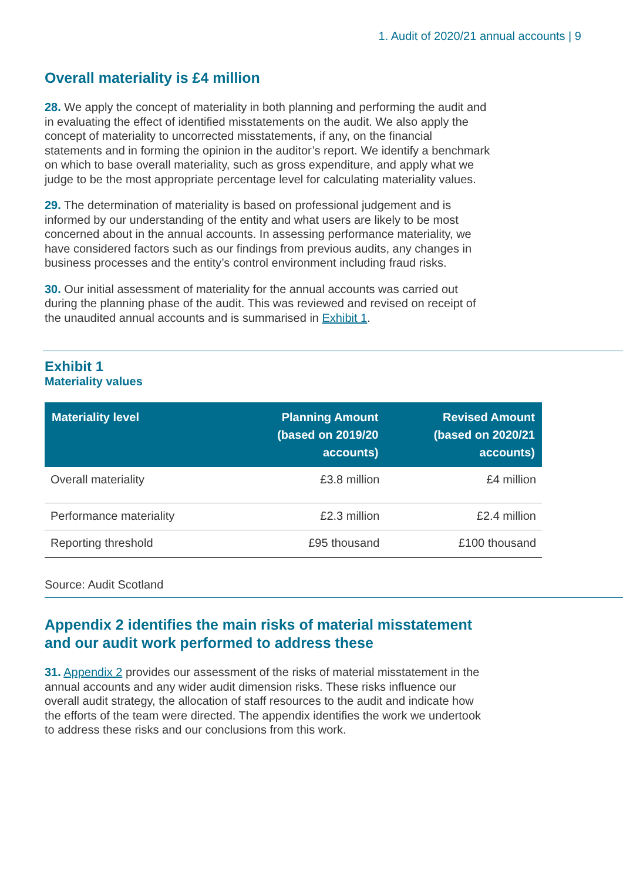1. Audit of 2020/21 annual accounts | 9
Overall materiality is £4 million
28. We apply the concept of materiality in both planning and performing the audit and in evaluating the effect of identified misstatements on the audit. We also apply the concept of materiality to uncorrected misstatements, if any, on the financial statements and in forming the opinion in the auditor’s report. We identify a benchmark on which to base overall materiality, such as gross expenditure, and apply what we judge to be the most appropriate percentage level for calculating materiality values.
29. The determination of materiality is based on professional judgement and is informed by our understanding of the entity and what users are likely to be most concerned about in the annual accounts. In assessing performance materiality, we have considered factors such as our findings from previous audits, any changes in business processes and the entity’s control environment including fraud risks.
30. Our initial assessment of materiality for the annual accounts was carried out during the planning phase of the audit. This was reviewed and revised on receipt of the unaudited annual accounts and is summarised in Exhibit 1.
Exhibit 1
Materiality values
| Materiality level | Planning Amount (based on 2019/20 accounts) | Revised Amount (based on 2020/21 accounts) |
| --- | --- | --- |
| Overall materiality | £3.8 million | £4 million |
| Performance materiality | £2.3 million | £2.4 million |
| Reporting threshold | £95 thousand | £100 thousand |
Source: Audit Scotland
Appendix 2 identifies the main risks of material misstatement and our audit work performed to address these
31. Appendix 2 provides our assessment of the risks of material misstatement in the annual accounts and any wider audit dimension risks. These risks influence our overall audit strategy, the allocation of staff resources to the audit and indicate how the efforts of the team were directed. The appendix identifies the work we undertook to address these risks and our conclusions from this work.